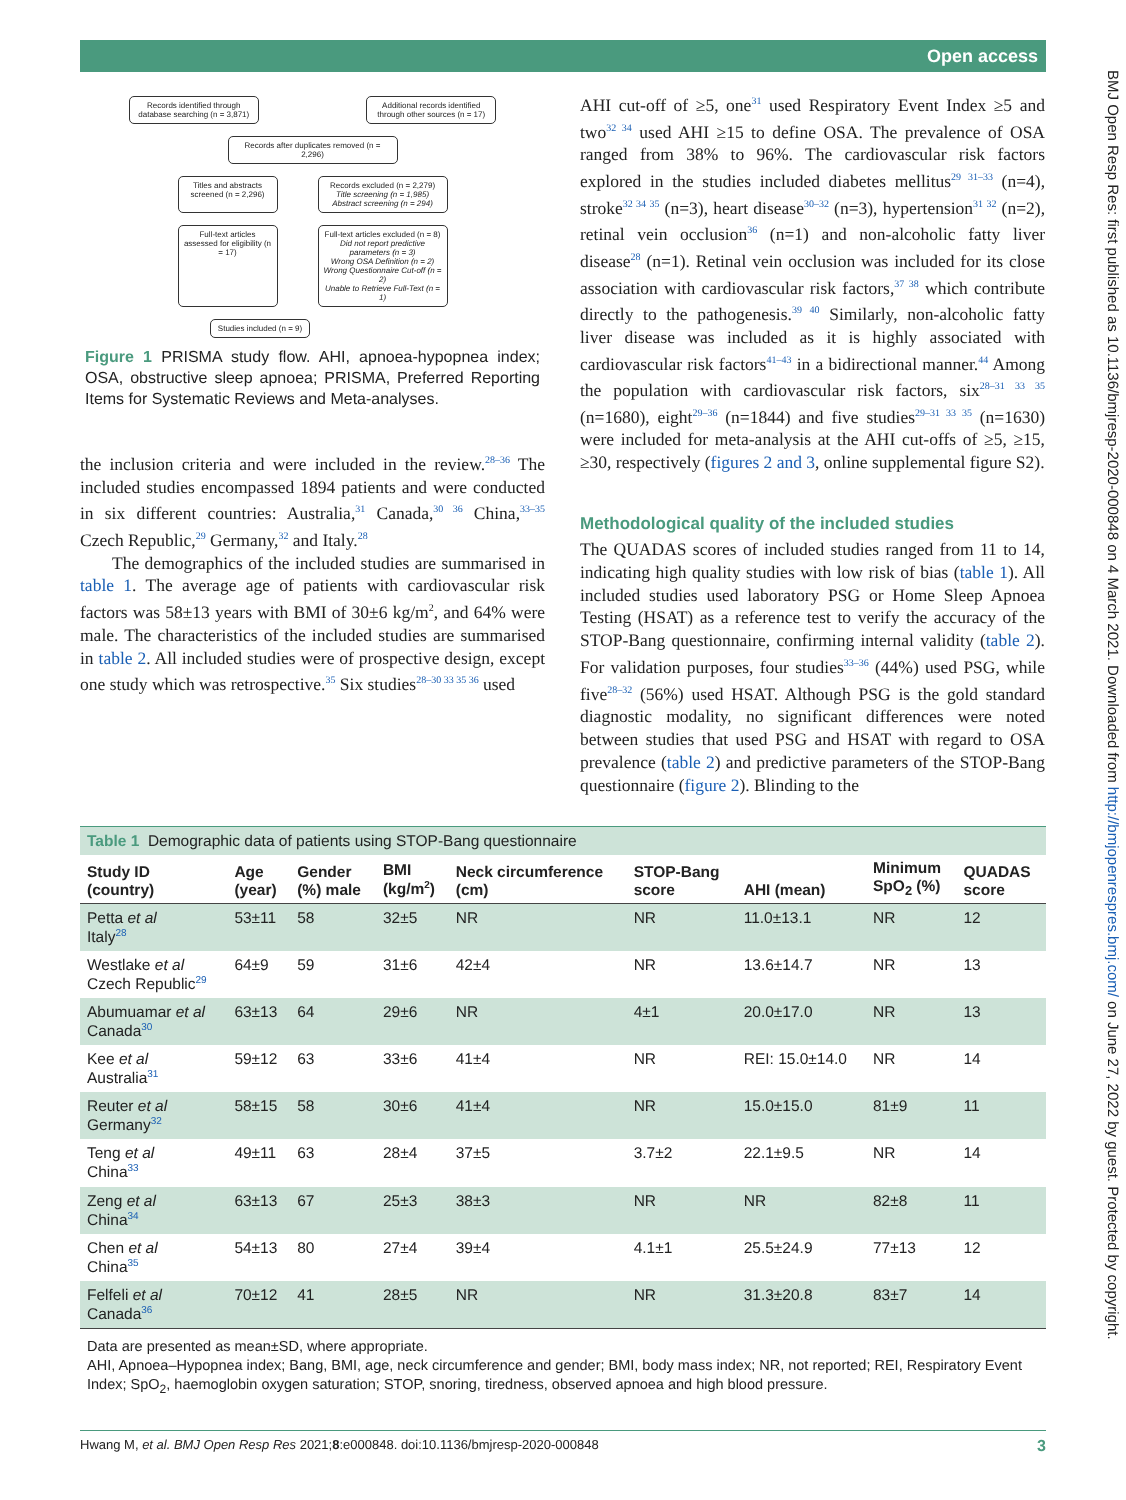Open access
BMJ Open Resp Res: first published as 10.1136/bmjresp-2020-000848 on 4 March 2021. Downloaded from http://bmjopenrespres.bmj.com/ on June 27, 2022 by guest. Protected by copyright.
Records identified through database searching (n = 3,871)
Additional records identified through other sources (n = 17)
Records after duplicates removed (n = 2,296)
Titles and abstracts screened (n = 2,296)
Records excluded (n = 2,279)
Title screening (n = 1,985)
Abstract screening (n = 294)
Full-text articles assessed for eligibility (n = 17)
Full-text articles excluded (n = 8)
Did not report predictive parameters (n = 3)
Wrong OSA Definition (n = 2)
Wrong Questionnaire Cut-off (n = 2)
Unable to Retrieve Full-Text (n = 1)
Studies included (n = 9)
Figure 1 PRISMA study flow. AHI, apnoea-hypopnea index; OSA, obstructive sleep apnoea; PRISMA, Preferred Reporting Items for Systematic Reviews and Meta-analyses.
the inclusion criteria and were included in the review.<sup>28–36</sup> The included studies encompassed 1894 patients and were conducted in six different countries: Australia,<sup>31</sup> Canada,<sup>30 36</sup> China,<sup>33–35</sup> Czech Republic,<sup>29</sup> Germany,<sup>32</sup> and Italy.<sup>28</sup>
The demographics of the included studies are summarised in table 1. The average age of patients with cardiovascular risk factors was 58±13 years with BMI of 30±6 kg/m<sup>2</sup>, and 64% were male. The characteristics of the included studies are summarised in table 2. All included studies were of prospective design, except one study which was retrospective.<sup>35</sup> Six studies<sup>28–30 33 35 36</sup> used
AHI cut-off of ≥5, one<sup>31</sup> used Respiratory Event Index ≥5 and two<sup>32 34</sup> used AHI ≥15 to define OSA. The prevalence of OSA ranged from 38% to 96%. The cardiovascular risk factors explored in the studies included diabetes mellitus<sup>29 31–33</sup> (n=4), stroke<sup>32 34 35</sup> (n=3), heart disease<sup>30–32</sup> (n=3), hypertension<sup>31 32</sup> (n=2), retinal vein occlusion<sup>36</sup> (n=1) and non-alcoholic fatty liver disease<sup>28</sup> (n=1). Retinal vein occlusion was included for its close association with cardiovascular risk factors,<sup>37 38</sup> which contribute directly to the pathogenesis.<sup>39 40</sup> Similarly, non-alcoholic fatty liver disease was included as it is highly associated with cardiovascular risk factors<sup>41–43</sup> in a bidirectional manner.<sup>44</sup> Among the population with cardiovascular risk factors, six<sup>28–31 33 35</sup> (n=1680), eight<sup>29–36</sup> (n=1844) and five studies<sup>29–31 33 35</sup> (n=1630) were included for meta-analysis at the AHI cut-offs of ≥5, ≥15, ≥30, respectively (figures 2 and 3, online supplemental figure S2).
Methodological quality of the included studies
The QUADAS scores of included studies ranged from 11 to 14, indicating high quality studies with low risk of bias (table 1). All included studies used laboratory PSG or Home Sleep Apnoea Testing (HSAT) as a reference test to verify the accuracy of the STOP-Bang questionnaire, confirming internal validity (table 2). For validation purposes, four studies<sup>33–36</sup> (44%) used PSG, while five<sup>28–32</sup> (56%) used HSAT. Although PSG is the gold standard diagnostic modality, no significant differences were noted between studies that used PSG and HSAT with regard to OSA prevalence (table 2) and predictive parameters of the STOP-Bang questionnaire (figure 2). Blinding to the
Table 1 Demographic data of patients using STOP-Bang questionnaire
| Study ID (country) | Age (year) | Gender (%) male | BMI (kg/m<sup>2</sup>) | Neck circumference (cm) | STOP-Bang score | AHI (mean) | Minimum SpO<sub>2</sub> (%) | QUADAS score |
| --- | --- | --- | --- | --- | --- | --- | --- | --- |
| Petta et al Italy<sup>28</sup> | 53±11 | 58 | 32±5 | NR | NR | 11.0±13.1 | NR | 12 |
| Westlake et al Czech Republic<sup>29</sup> | 64±9 | 59 | 31±6 | 42±4 | NR | 13.6±14.7 | NR | 13 |
| Abumuamar et al Canada<sup>30</sup> | 63±13 | 64 | 29±6 | NR | 4±1 | 20.0±17.0 | NR | 13 |
| Kee et al Australia<sup>31</sup> | 59±12 | 63 | 33±6 | 41±4 | NR | REI: 15.0±14.0 | NR | 14 |
| Reuter et al Germany<sup>32</sup> | 58±15 | 58 | 30±6 | 41±4 | NR | 15.0±15.0 | 81±9 | 11 |
| Teng et al China<sup>33</sup> | 49±11 | 63 | 28±4 | 37±5 | 3.7±2 | 22.1±9.5 | NR | 14 |
| Zeng et al China<sup>34</sup> | 63±13 | 67 | 25±3 | 38±3 | NR | NR | 82±8 | 11 |
| Chen et al China<sup>35</sup> | 54±13 | 80 | 27±4 | 39±4 | 4.1±1 | 25.5±24.9 | 77±13 | 12 |
| Felfeli et al Canada<sup>36</sup> | 70±12 | 41 | 28±5 | NR | NR | 31.3±20.8 | 83±7 | 14 |
Data are presented as mean±SD, where appropriate.
AHI, Apnoea–Hypopnea index; Bang, BMI, age, neck circumference and gender; BMI, body mass index; NR, not reported; REI, Respiratory Event Index; SpO<sub>2</sub>, haemoglobin oxygen saturation; STOP, snoring, tiredness, observed apnoea and high blood pressure.
Hwang M, et al. BMJ Open Resp Res 2021;8:e000848. doi:10.1136/bmjresp-2020-000848 3